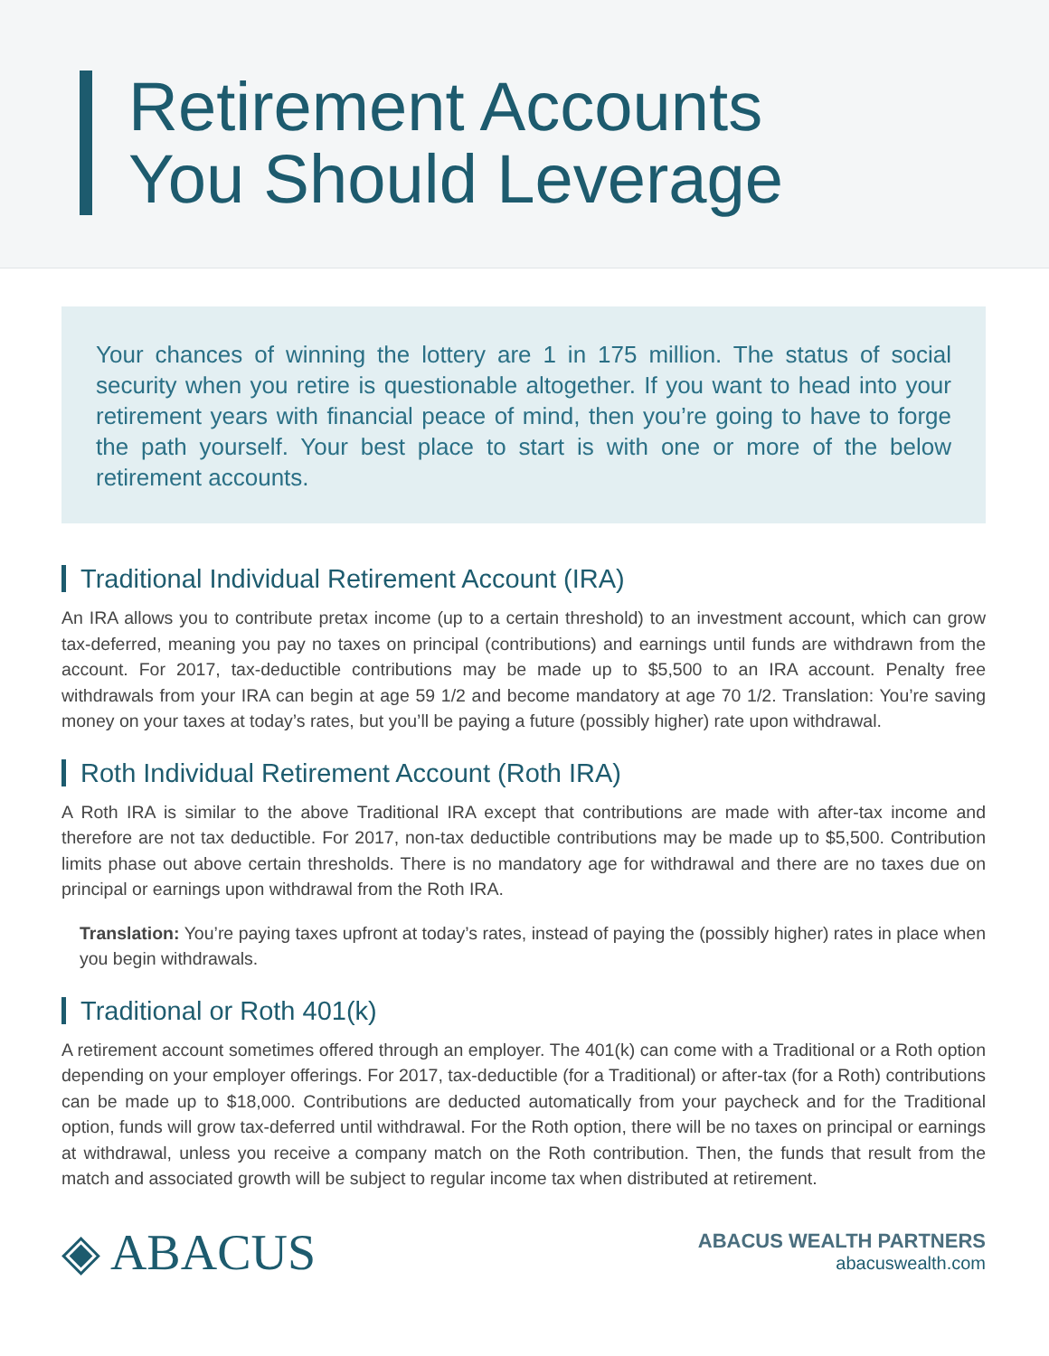Retirement Accounts
You Should Leverage
Your chances of winning the lottery are 1 in 175 million. The status of social security when you retire is questionable altogether. If you want to head into your retirement years with financial peace of mind, then you’re going to have to forge the path yourself. Your best place to start is with one or more of the below retirement accounts.
Traditional Individual Retirement Account (IRA)
An IRA allows you to contribute pretax income (up to a certain threshold) to an investment account, which can grow tax-deferred, meaning you pay no taxes on principal (contributions) and earnings until funds are withdrawn from the account. For 2017, tax-deductible contributions may be made up to $5,500 to an IRA account. Penalty free withdrawals from your IRA can begin at age 59 1/2 and become mandatory at age 70 1/2. Translation: You’re saving money on your taxes at today’s rates, but you’ll be paying a future (possibly higher) rate upon withdrawal.
Roth Individual Retirement Account (Roth IRA)
A Roth IRA is similar to the above Traditional IRA except that contributions are made with after-tax income and therefore are not tax deductible. For 2017, non-tax deductible contributions may be made up to $5,500. Contribution limits phase out above certain thresholds. There is no mandatory age for withdrawal and there are no taxes due on principal or earnings upon withdrawal from the Roth IRA.
Translation: You’re paying taxes upfront at today’s rates, instead of paying the (possibly higher) rates in place when you begin withdrawals.
Traditional or Roth 401(k)
A retirement account sometimes offered through an employer. The 401(k) can come with a Traditional or a Roth option depending on your employer offerings. For 2017, tax-deductible (for a Traditional) or after-tax (for a Roth) contributions can be made up to $18,000. Contributions are deducted automatically from your paycheck and for the Traditional option, funds will grow tax-deferred until withdrawal. For the Roth option, there will be no taxes on principal or earnings at withdrawal, unless you receive a company match on the Roth contribution. Then, the funds that result from the match and associated growth will be subject to regular income tax when distributed at retirement.
◈ ABACUS
ABACUS WEALTH PARTNERS
abacuswealth.com